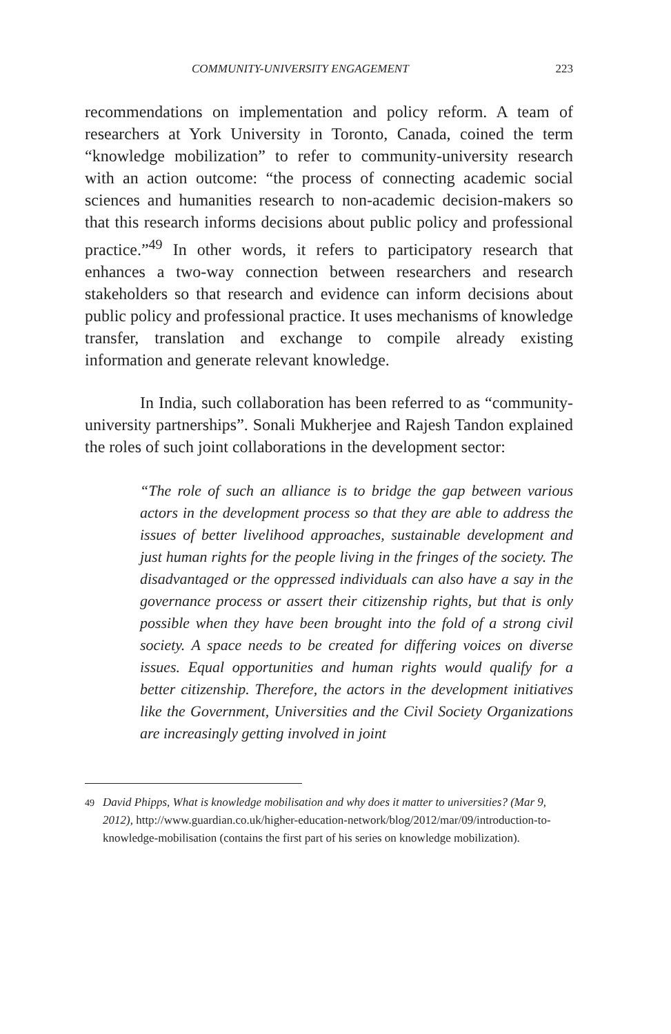COMMUNITY-UNIVERSITY ENGAGEMENT 223
recommendations on implementation and policy reform. A team of researchers at York University in Toronto, Canada, coined the term “knowledge mobilization” to refer to community-university research with an action outcome: “the process of connecting academic social sciences and humanities research to non-academic decision-makers so that this research informs decisions about public policy and professional practice.”<sup>49</sup> In other words, it refers to participatory research that enhances a two-way connection between researchers and research stakeholders so that research and evidence can inform decisions about public policy and professional practice. It uses mechanisms of knowledge transfer, translation and exchange to compile already existing information and generate relevant knowledge.
In India, such collaboration has been referred to as “community-university partnerships”. Sonali Mukherjee and Rajesh Tandon explained the roles of such joint collaborations in the development sector:
“The role of such an alliance is to bridge the gap between various actors in the development process so that they are able to address the issues of better livelihood approaches, sustainable development and just human rights for the people living in the fringes of the society. The disadvantaged or the oppressed individuals can also have a say in the governance process or assert their citizenship rights, but that is only possible when they have been brought into the fold of a strong civil society. A space needs to be created for differing voices on diverse issues. Equal opportunities and human rights would qualify for a better citizenship. Therefore, the actors in the development initiatives like the Government, Universities and the Civil Society Organizations are increasingly getting involved in joint
<sup>49</sup> David Phipps, What is knowledge mobilisation and why does it matter to universities? (Mar 9, 2012), http://www.guardian.co.uk/higher-education-network/blog/2012/mar/09/introduction-to-knowledge-mobilisation (contains the first part of his series on knowledge mobilization).